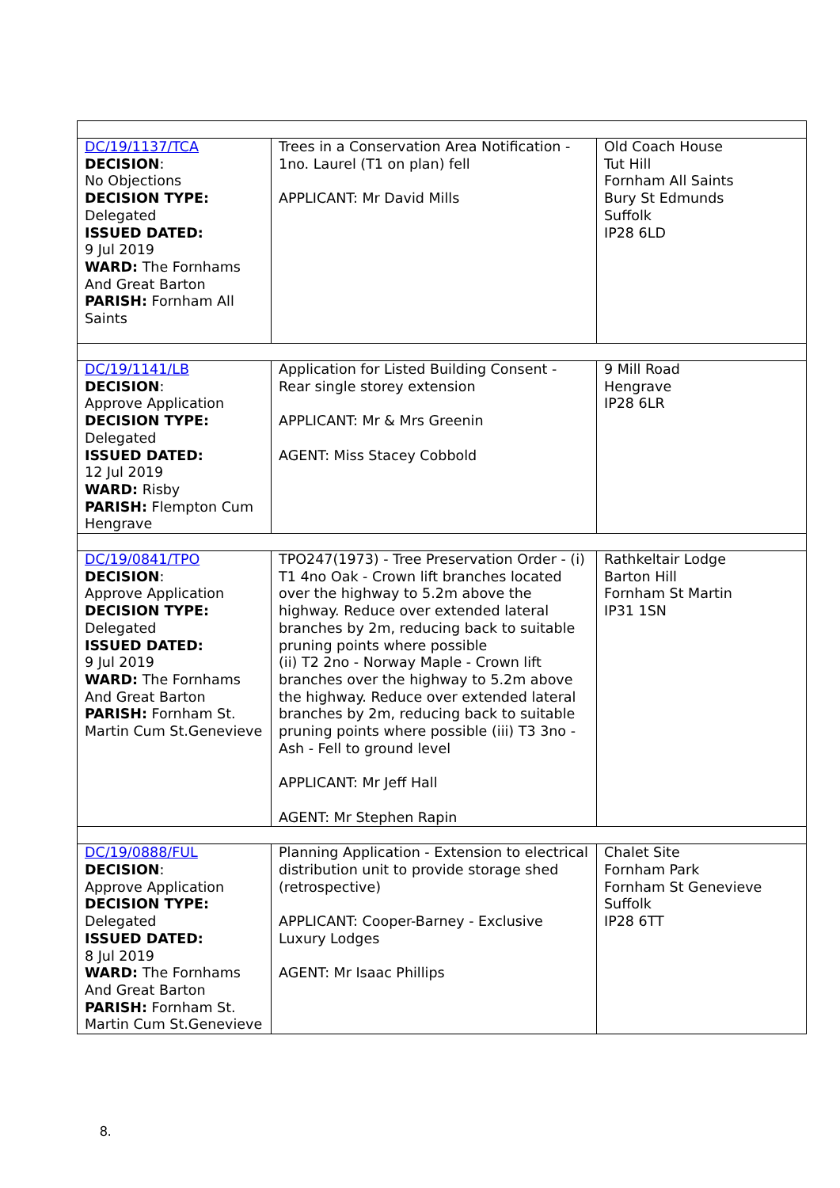| DC/19/1137/TCA DECISION : No Objections DECISION TYPE: Delegated ISSUED DATED: 9 Jul 2019 WARD: The Fornhams And Great Barton PARISH: Fornham All Saints | Trees in a Conservation Area Notification - 1no. Laurel (T1 on plan) fell APPLICANT: Mr David Mills | Old Coach House Tut Hill Fornham All Saints Bury St Edmunds Suffolk IP28 6LD |
| DC/19/1141/LB DECISION : Approve Application DECISION TYPE: Delegated ISSUED DATED: 12 Jul 2019 WARD: Risby PARISH: Flempton Cum Hengrave | Application for Listed Building Consent - Rear single storey extension APPLICANT: Mr & Mrs Greenin AGENT: Miss Stacey Cobbold | 9 Mill Road Hengrave IP28 6LR |
| DC/19/0841/TPO DECISION : Approve Application DECISION TYPE: Delegated ISSUED DATED: 9 Jul 2019 WARD: The Fornhams And Great Barton PARISH: Fornham St. Martin Cum St.Genevieve | TPO247(1973) - Tree Preservation Order - (i) T1 4no Oak - Crown lift branches located over the highway to 5.2m above the highway. Reduce over extended lateral branches by 2m, reducing back to suitable pruning points where possible (ii) T2 2no - Norway Maple - Crown lift branches over the highway to 5.2m above the highway. Reduce over extended lateral branches by 2m, reducing back to suitable pruning points where possible (iii) T3 3no - Ash - Fell to ground level APPLICANT: Mr Jeff Hall AGENT: Mr Stephen Rapin | Rathkeltair Lodge Barton Hill Fornham St Martin IP31 1SN |
| DC/19/0888/FUL DECISION : Approve Application DECISION TYPE: Delegated ISSUED DATED: 8 Jul 2019 WARD: The Fornhams And Great Barton PARISH: Fornham St. Martin Cum St.Genevieve | Planning Application - Extension to electrical distribution unit to provide storage shed (retrospective) APPLICANT: Cooper-Barney - Exclusive Luxury Lodges AGENT: Mr Isaac Phillips | Chalet Site Fornham Park Fornham St Genevieve Suffolk IP28 6TT |
8.